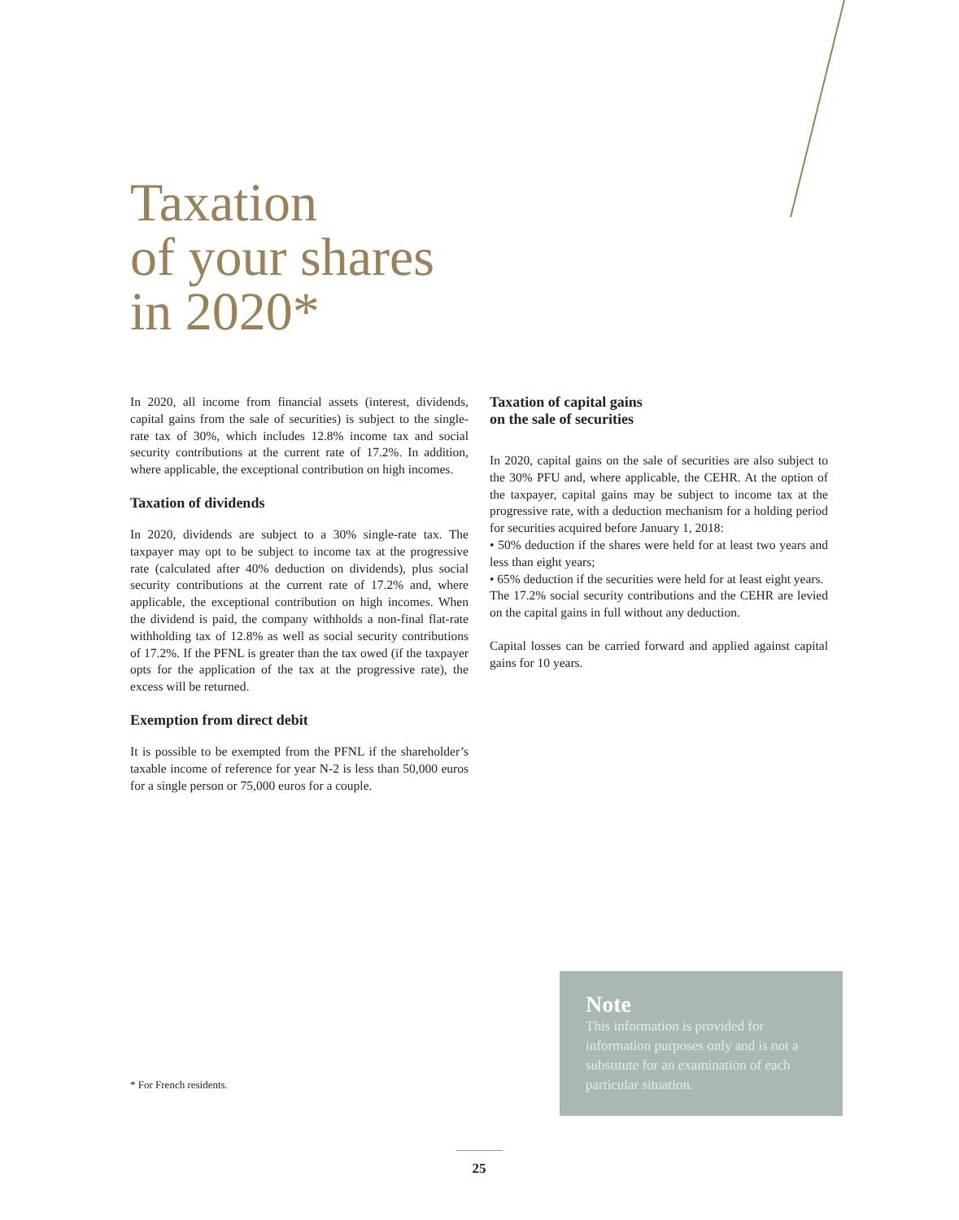Taxation
of your shares
in 2020*
In 2020, all income from financial assets (interest, dividends, capital gains from the sale of securities) is subject to the single-rate tax of 30%, which includes 12.8% income tax and social security contributions at the current rate of 17.2%. In addition, where applicable, the exceptional contribution on high incomes.
Taxation of dividends
In 2020, dividends are subject to a 30% single-rate tax. The taxpayer may opt to be subject to income tax at the progressive rate (calculated after 40% deduction on dividends), plus social security contributions at the current rate of 17.2% and, where applicable, the exceptional contribution on high incomes. When the dividend is paid, the company withholds a non-final flat-rate withholding tax of 12.8% as well as social security contributions of 17.2%. If the PFNL is greater than the tax owed (if the taxpayer opts for the application of the tax at the progressive rate), the excess will be returned.
Exemption from direct debit
It is possible to be exempted from the PFNL if the shareholder’s taxable income of reference for year N-2 is less than 50,000 euros for a single person or 75,000 euros for a couple.
Taxation of capital gains
on the sale of securities
In 2020, capital gains on the sale of securities are also subject to the 30% PFU and, where applicable, the CEHR. At the option of the taxpayer, capital gains may be subject to income tax at the progressive rate, with a deduction mechanism for a holding period for securities acquired before January 1, 2018:
• 50% deduction if the shares were held for at least two years and less than eight years;
• 65% deduction if the securities were held for at least eight years.
The 17.2% social security contributions and the CEHR are levied on the capital gains in full without any deduction.
Capital losses can be carried forward and applied against capital gains for 10 years.
* For French residents.
Note
This information is provided for information purposes only and is not a substitute for an examination of each particular situation.
25